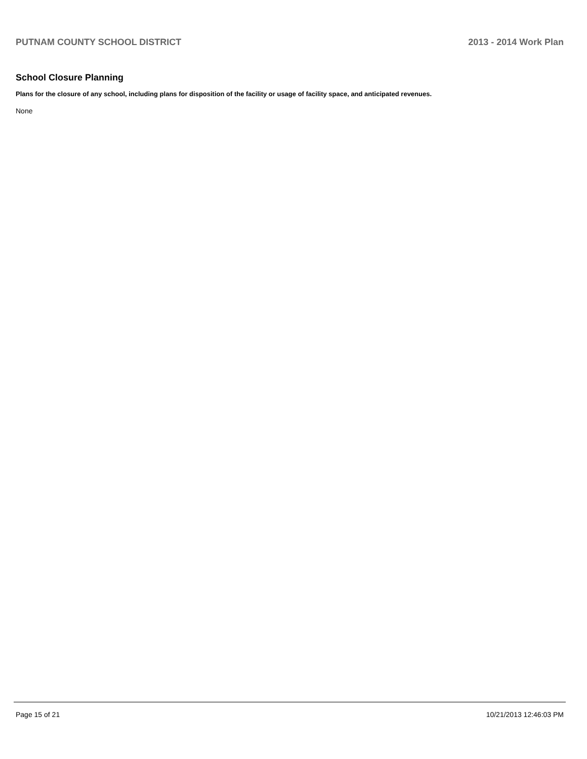PUTNAM COUNTY SCHOOL DISTRICT 2013 - 2014 Work Plan
School Closure Planning
Plans for the closure of any school, including plans for disposition of the facility or usage of facility space, and anticipated revenues.
None
Page 15 of 21 10/21/2013 12:46:03 PM